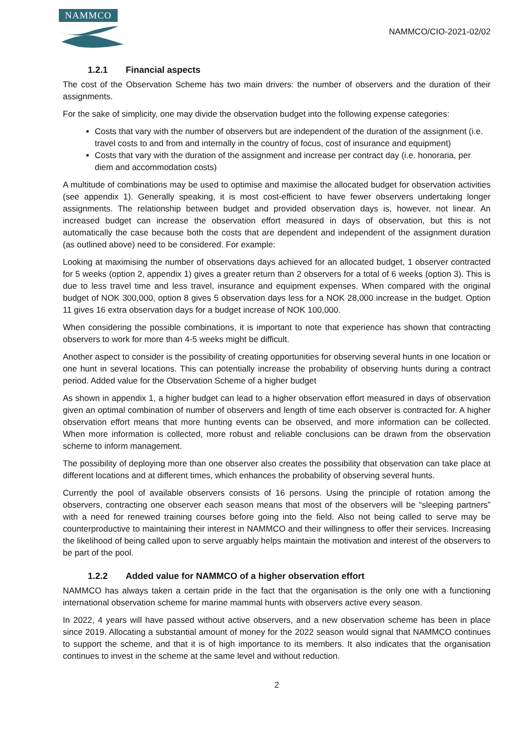NAMMCO
NAMMCO/CIO-2021-02/02
1.2.1 Financial aspects
The cost of the Observation Scheme has two main drivers: the number of observers and the duration of their assignments.
For the sake of simplicity, one may divide the observation budget into the following expense categories:
Costs that vary with the number of observers but are independent of the duration of the assignment (i.e. travel costs to and from and internally in the country of focus, cost of insurance and equipment)
Costs that vary with the duration of the assignment and increase per contract day (i.e. honoraria, per diem and accommodation costs)
A multitude of combinations may be used to optimise and maximise the allocated budget for observation activities (see appendix 1). Generally speaking, it is most cost-efficient to have fewer observers undertaking longer assignments. The relationship between budget and provided observation days is, however, not linear. An increased budget can increase the observation effort measured in days of observation, but this is not automatically the case because both the costs that are dependent and independent of the assignment duration (as outlined above) need to be considered. For example:
Looking at maximising the number of observations days achieved for an allocated budget, 1 observer contracted for 5 weeks (option 2, appendix 1) gives a greater return than 2 observers for a total of 6 weeks (option 3). This is due to less travel time and less travel, insurance and equipment expenses. When compared with the original budget of NOK 300,000, option 8 gives 5 observation days less for a NOK 28,000 increase in the budget. Option 11 gives 16 extra observation days for a budget increase of NOK 100,000.
When considering the possible combinations, it is important to note that experience has shown that contracting observers to work for more than 4-5 weeks might be difficult.
Another aspect to consider is the possibility of creating opportunities for observing several hunts in one location or one hunt in several locations. This can potentially increase the probability of observing hunts during a contract period. Added value for the Observation Scheme of a higher budget
As shown in appendix 1, a higher budget can lead to a higher observation effort measured in days of observation given an optimal combination of number of observers and length of time each observer is contracted for. A higher observation effort means that more hunting events can be observed, and more information can be collected. When more information is collected, more robust and reliable conclusions can be drawn from the observation scheme to inform management.
The possibility of deploying more than one observer also creates the possibility that observation can take place at different locations and at different times, which enhances the probability of observing several hunts.
Currently the pool of available observers consists of 16 persons. Using the principle of rotation among the observers, contracting one observer each season means that most of the observers will be “sleeping partners” with a need for renewed training courses before going into the field. Also not being called to serve may be counterproductive to maintaining their interest in NAMMCO and their willingness to offer their services. Increasing the likelihood of being called upon to serve arguably helps maintain the motivation and interest of the observers to be part of the pool.
1.2.2 Added value for NAMMCO of a higher observation effort
NAMMCO has always taken a certain pride in the fact that the organisation is the only one with a functioning international observation scheme for marine mammal hunts with observers active every season.
In 2022, 4 years will have passed without active observers, and a new observation scheme has been in place since 2019. Allocating a substantial amount of money for the 2022 season would signal that NAMMCO continues to support the scheme, and that it is of high importance to its members. It also indicates that the organisation continues to invest in the scheme at the same level and without reduction.
2